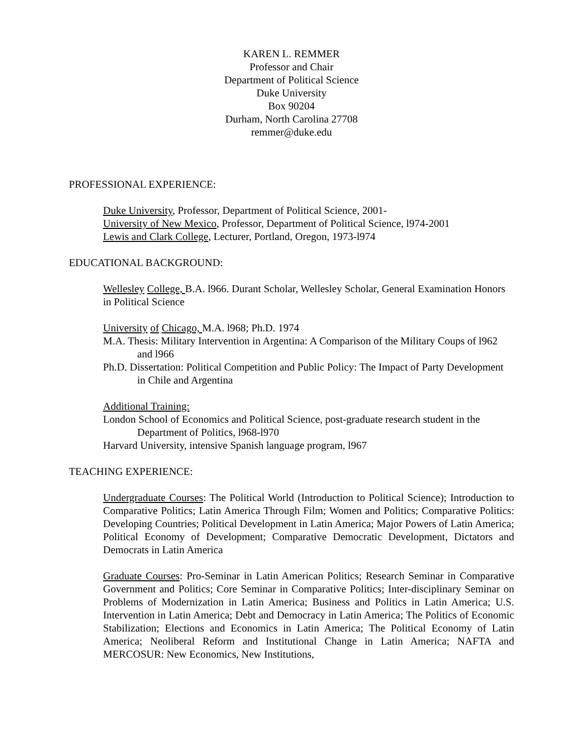KAREN L. REMMER
Professor and Chair
Department of Political Science
Duke University
Box 90204
Durham, North Carolina 27708
remmer@duke.edu
PROFESSIONAL EXPERIENCE:
Duke University, Professor, Department of Political Science, 2001-
University of New Mexico, Professor, Department of Political Science, l974-2001
Lewis and Clark College, Lecturer, Portland, Oregon, 1973-l974
EDUCATIONAL BACKGROUND:
Wellesley College, B.A. l966. Durant Scholar, Wellesley Scholar, General Examination Honors in Political Science
University of Chicago, M.A. l968; Ph.D. 1974
M.A. Thesis: Military Intervention in Argentina: A Comparison of the Military Coups of l962 and l966
Ph.D. Dissertation: Political Competition and Public Policy: The Impact of Party Development in Chile and Argentina
Additional Training:
London School of Economics and Political Science, post-graduate research student in the Department of Politics, l968-l970
Harvard University, intensive Spanish language program, l967
TEACHING EXPERIENCE:
Undergraduate Courses: The Political World (Introduction to Political Science); Introduction to Comparative Politics; Latin America Through Film; Women and Politics; Comparative Politics: Developing Countries; Political Development in Latin America; Major Powers of Latin America; Political Economy of Development; Comparative Democratic Development, Dictators and Democrats in Latin America
Graduate Courses: Pro-Seminar in Latin American Politics; Research Seminar in Comparative Government and Politics; Core Seminar in Comparative Politics; Inter-disciplinary Seminar on Problems of Modernization in Latin America; Business and Politics in Latin America; U.S. Intervention in Latin America; Debt and Democracy in Latin America; The Politics of Economic Stabilization; Elections and Economics in Latin America; The Political Economy of Latin America; Neoliberal Reform and Institutional Change in Latin America; NAFTA and MERCOSUR: New Economics, New Institutions,